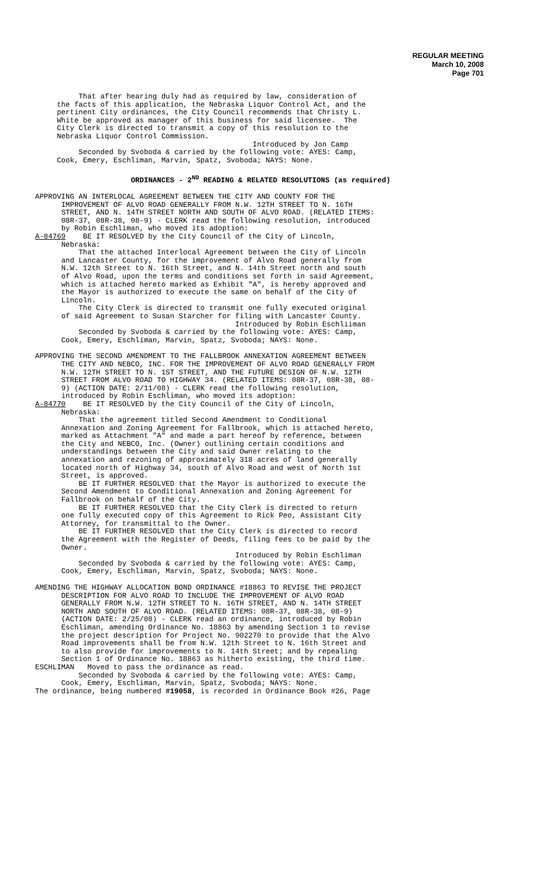REGULAR MEETING
March 10, 2008
Page 701
That after hearing duly had as required by law, consideration of the facts of this application, the Nebraska Liquor Control Act, and the pertinent City ordinances, the City Council recommends that Christy L. White be approved as manager of this business for said licensee. The City Clerk is directed to transmit a copy of this resolution to the Nebraska Liquor Control Commission. Introduced by Jon Camp Seconded by Svoboda & carried by the following vote: AYES: Camp, Cook, Emery, Eschliman, Marvin, Spatz, Svoboda; NAYS: None.
ORDINANCES - 2<sup>ND</sup> READING & RELATED RESOLUTIONS (as required)
APPROVING AN INTERLOCAL AGREEMENT BETWEEN THE CITY AND COUNTY FOR THE IMPROVEMENT OF ALVO ROAD GENERALLY FROM N.W. 12TH STREET TO N. 16TH STREET, AND N. 14TH STREET NORTH AND SOUTH OF ALVO ROAD. (RELATED ITEMS: 08R-37, 08R-38, 08-9) - CLERK read the following resolution, introduced by Robin Eschliman, who moved its adoption: A-84769 BE IT RESOLVED by the City Council of the City of Lincoln, Nebraska: That the attached Interlocal Agreement between the City of Lincoln and Lancaster County, for the improvement of Alvo Road generally from N.W. 12th Street to N. 16th Street, and N. 14th Street north and south of Alvo Road, upon the terms and conditions set forth in said Agreement, which is attached hereto marked as Exhibit "A", is hereby approved and the Mayor is authorized to execute the same on behalf of the City of Lincoln. The City Clerk is directed to transmit one fully executed original of said Agreement to Susan Starcher for filing with Lancaster County. Introduced by Robin Eschliiman Seconded by Svoboda & carried by the following vote: AYES: Camp, Cook, Emery, Eschliman, Marvin, Spatz, Svoboda; NAYS: None.
APPROVING THE SECOND AMENDMENT TO THE FALLBROOK ANNEXATION AGREEMENT BETWEEN THE CITY AND NEBCO, INC. FOR THE IMPROVEMENT OF ALVO ROAD GENERALLY FROM N.W. 12TH STREET TO N. 1ST STREET, AND THE FUTURE DESIGN OF N.W. 12TH STREET FROM ALVO ROAD TO HIGHWAY 34. (RELATED ITEMS: 08R-37, 08R-38, 08- 9) (ACTION DATE: 2/11/08) - CLERK read the following resolution, introduced by Robin Eschliman, who moved its adoption: A-84770 BE IT RESOLVED by the City Council of the City of Lincoln, Nebraska: That the agreement titled Second Amendment to Conditional Annexation and Zoning Agreement for Fallbrook, which is attached hereto, marked as Attachment "A" and made a part hereof by reference, between the City and NEBCO, Inc. (Owner) outlining certain conditions and understandings between the City and said Owner relating to the annexation and rezoning of approximately 318 acres of land generally located north of Highway 34, south of Alvo Road and west of North 1st Street, is approved. BE IT FURTHER RESOLVED that the Mayor is authorized to execute the Second Amendment to Conditional Annexation and Zoning Agreement for Fallbrook on behalf of the City. BE IT FURTHER RESOLVED that the City Clerk is directed to return one fully executed copy of this Agreement to Rick Peo, Assistant City Attorney, for transmittal to the Owner. BE IT FURTHER RESOLVED that the City Clerk is directed to record the Agreement with the Register of Deeds, filing fees to be paid by the Owner. Introduced by Robin Eschliman Seconded by Svoboda & carried by the following vote: AYES: Camp, Cook, Emery, Eschliman, Marvin, Spatz, Svoboda; NAYS: None.
AMENDING THE HIGHWAY ALLOCATION BOND ORDINANCE #18863 TO REVISE THE PROJECT DESCRIPTION FOR ALVO ROAD TO INCLUDE THE IMPROVEMENT OF ALVO ROAD GENERALLY FROM N.W. 12TH STREET TO N. 16TH STREET, AND N. 14TH STREET NORTH AND SOUTH OF ALVO ROAD. (RELATED ITEMS: 08R-37, 08R-38, 08-9) (ACTION DATE: 2/25/08) - CLERK read an ordinance, introduced by Robin Eschliman, amending Ordinance No. 18863 by amending Section 1 to revise the project description for Project No. 902270 to provide that the Alvo Road improvements shall be from N.W. 12th Street to N. 16th Street and to also provide for improvements to N. 14th Street; and by repealing Section 1 of Ordinance No. 18863 as hitherto existing, the third time. ESCHLIMAN Moved to pass the ordinance as read. Seconded by Svoboda & carried by the following vote: AYES: Camp, Cook, Emery, Eschliman, Marvin, Spatz, Svoboda; NAYS: None. The ordinance, being numbered #19058, is recorded in Ordinance Book #26, Page